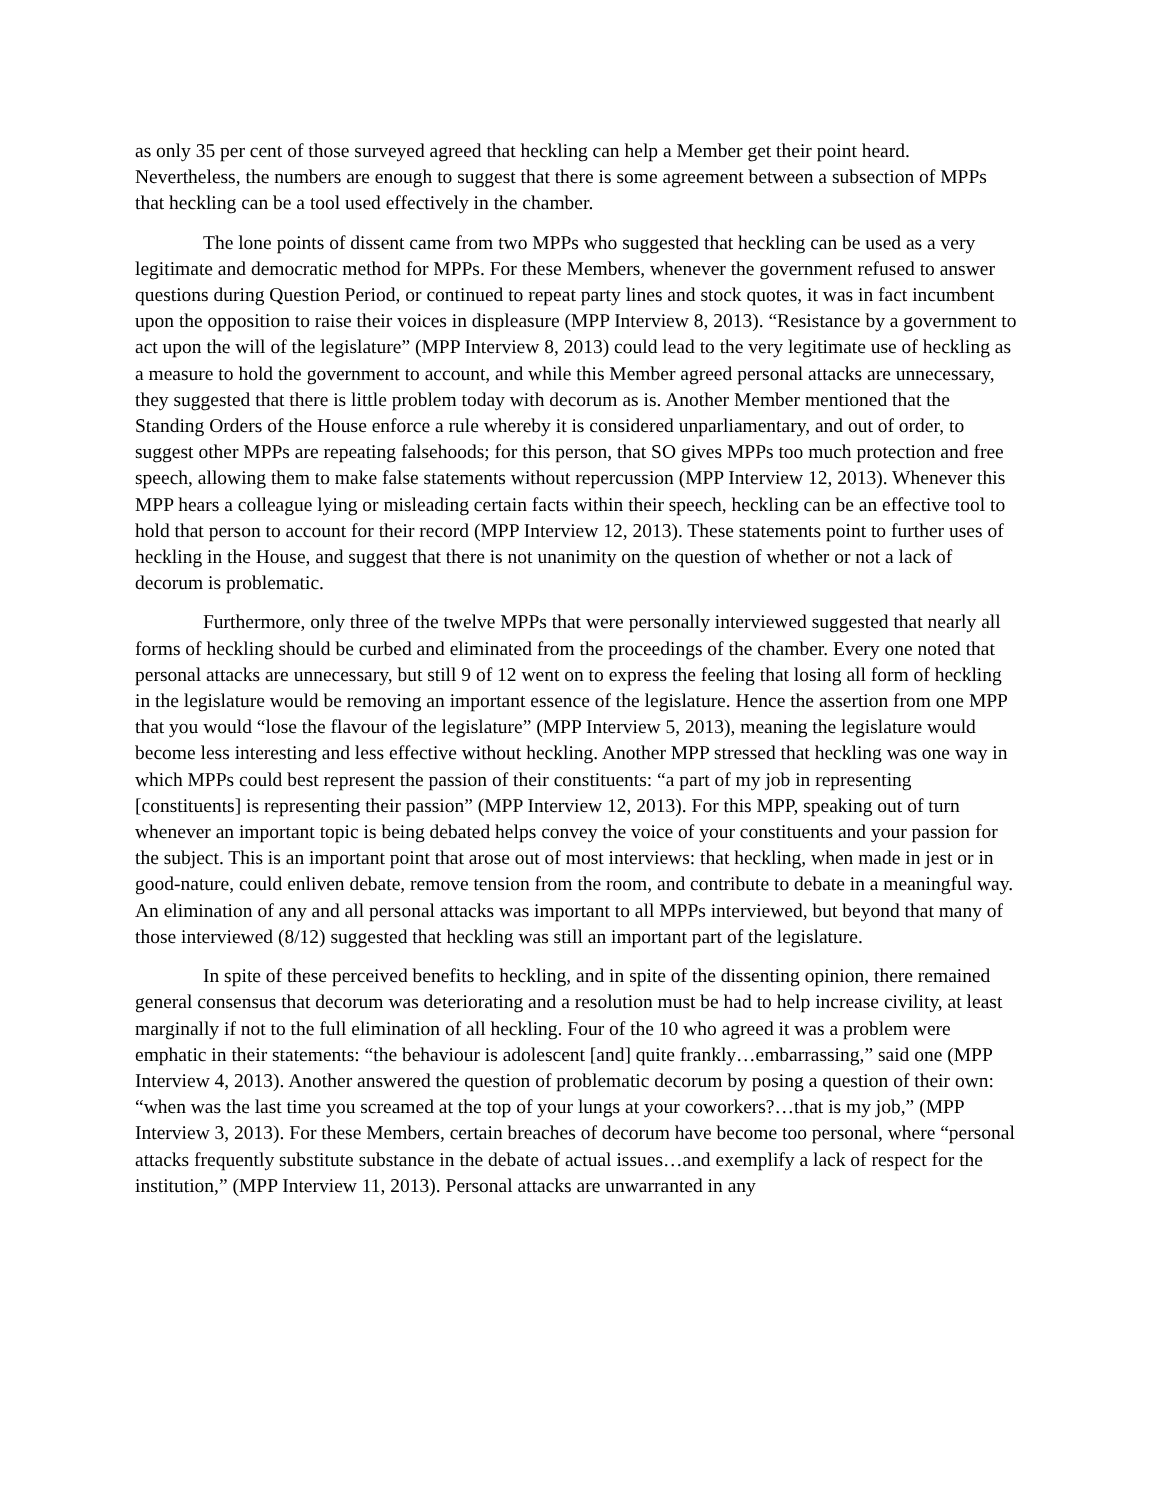as only 35 per cent of those surveyed agreed that heckling can help a Member get their point heard. Nevertheless, the numbers are enough to suggest that there is some agreement between a subsection of MPPs that heckling can be a tool used effectively in the chamber.
The lone points of dissent came from two MPPs who suggested that heckling can be used as a very legitimate and democratic method for MPPs. For these Members, whenever the government refused to answer questions during Question Period, or continued to repeat party lines and stock quotes, it was in fact incumbent upon the opposition to raise their voices in displeasure (MPP Interview 8, 2013). “Resistance by a government to act upon the will of the legislature” (MPP Interview 8, 2013) could lead to the very legitimate use of heckling as a measure to hold the government to account, and while this Member agreed personal attacks are unnecessary, they suggested that there is little problem today with decorum as is. Another Member mentioned that the Standing Orders of the House enforce a rule whereby it is considered unparliamentary, and out of order, to suggest other MPPs are repeating falsehoods; for this person, that SO gives MPPs too much protection and free speech, allowing them to make false statements without repercussion (MPP Interview 12, 2013). Whenever this MPP hears a colleague lying or misleading certain facts within their speech, heckling can be an effective tool to hold that person to account for their record (MPP Interview 12, 2013). These statements point to further uses of heckling in the House, and suggest that there is not unanimity on the question of whether or not a lack of decorum is problematic.
Furthermore, only three of the twelve MPPs that were personally interviewed suggested that nearly all forms of heckling should be curbed and eliminated from the proceedings of the chamber. Every one noted that personal attacks are unnecessary, but still 9 of 12 went on to express the feeling that losing all form of heckling in the legislature would be removing an important essence of the legislature. Hence the assertion from one MPP that you would “lose the flavour of the legislature” (MPP Interview 5, 2013), meaning the legislature would become less interesting and less effective without heckling. Another MPP stressed that heckling was one way in which MPPs could best represent the passion of their constituents: “a part of my job in representing [constituents] is representing their passion” (MPP Interview 12, 2013). For this MPP, speaking out of turn whenever an important topic is being debated helps convey the voice of your constituents and your passion for the subject. This is an important point that arose out of most interviews: that heckling, when made in jest or in good-nature, could enliven debate, remove tension from the room, and contribute to debate in a meaningful way. An elimination of any and all personal attacks was important to all MPPs interviewed, but beyond that many of those interviewed (8/12) suggested that heckling was still an important part of the legislature.
In spite of these perceived benefits to heckling, and in spite of the dissenting opinion, there remained general consensus that decorum was deteriorating and a resolution must be had to help increase civility, at least marginally if not to the full elimination of all heckling. Four of the 10 who agreed it was a problem were emphatic in their statements: “the behaviour is adolescent [and] quite frankly…embarrassing,” said one (MPP Interview 4, 2013). Another answered the question of problematic decorum by posing a question of their own: “when was the last time you screamed at the top of your lungs at your coworkers?…that is my job,” (MPP Interview 3, 2013). For these Members, certain breaches of decorum have become too personal, where “personal attacks frequently substitute substance in the debate of actual issues…and exemplify a lack of respect for the institution,” (MPP Interview 11, 2013). Personal attacks are unwarranted in any